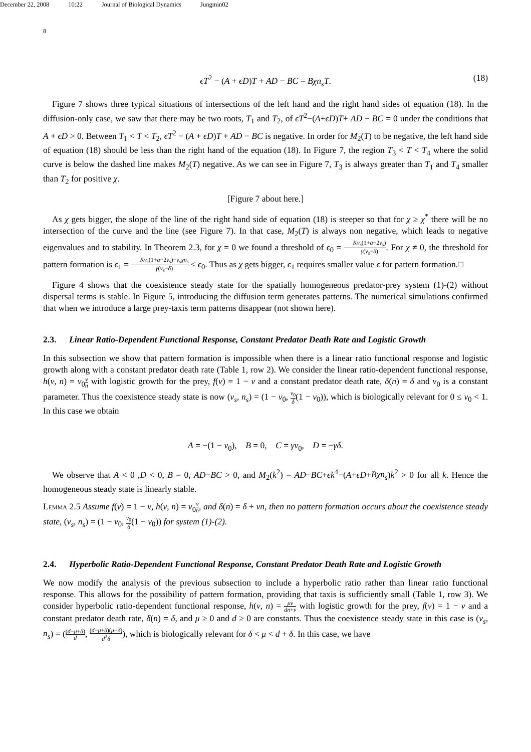December 22, 2008 10:22 Journal of Biological Dynamics Jungmin02
8
ϵT<sup>2</sup> − (A + ϵD)T + AD − BC = Bχn<sub>s</sub>T. (18)
Figure 7 shows three typical situations of intersections of the left hand and the right hand sides of equation (18). In the diffusion-only case, we saw that there may be two roots, T<sub>1</sub> and T<sub>2</sub>, of ϵT<sup>2</sup>−(A+ϵD)T+ AD − BC = 0 under the conditions that A + ϵD > 0. Between T<sub>1</sub> < T < T<sub>2</sub>, ϵT<sup>2</sup> − (A + ϵD)T + AD − BC is negative. In order for M<sub>2</sub>(T) to be negative, the left hand side of equation (18) should be less than the right hand of the equation (18). In Figure 7, the region T<sub>3</sub> < T < T<sub>4</sub> where the solid curve is below the dashed line makes M<sub>2</sub>(T) negative. As we can see in Figure 7, T<sub>3</sub> is always greater than T<sub>1</sub> and T<sub>4</sub> smaller than T<sub>2</sub> for positive χ.
[Figure 7 about here.]
As χ gets bigger, the slope of the line of the right hand side of equation (18) is steeper so that for χ ≥ χ<sup>*</sup> there will be no intersection of the curve and the line (see Figure 7). In that case, M<sub>2</sub>(T) is always non negative, which leads to negative eigenvalues and to stability. In Theorem 2.3, for χ = 0 we found a threshold of ϵ<sub>0</sub> = Kv<sub>s</sub>(1+a−2v<sub>s</sub>) γ(v<sub>s</sub>−δ). For χ ≠ 0, the threshold for pattern formation is ϵ<sub>1</sub> = Kv<sub>s</sub>(1+a−2v<sub>s</sub>)−v<sub>s</sub>χn<sub>s</sub> γ(v<sub>s</sub>−δ) ≤ ϵ<sub>0</sub>. Thus as χ gets bigger, ϵ<sub>1</sub> requires smaller value ϵ for pattern formation.□
Figure 4 shows that the coexistence steady state for the spatially homogeneous predator-prey system (1)-(2) without dispersal terms is stable. In Figure 5, introducing the diffusion term generates patterns. The numerical simulations confirmed that when we introduce a large prey-taxis term patterns disappear (not shown here).
2.3. Linear Ratio-Dependent Functional Response, Constant Predator Death Rate and Logistic Growth
In this subsection we show that pattern formation is impossible when there is a linear ratio functional response and logistic growth along with a constant predator death rate (Table 1, row 2). We consider the linear ratio-dependent functional response, h(v, n) = ν<sub>0</sub>v n with logistic growth for the prey, f(v) = 1 − v and a constant predator death rate, δ(n) = δ and ν<sub>0</sub> is a constant parameter. Thus the coexistence steady state is now (v<sub>s</sub>, n<sub>s</sub>) = (1 − ν<sub>0</sub>, ν<sub>0</sub> δ(1 − ν<sub>0</sub>)), which is biologically relevant for 0 ≤ ν<sub>0</sub> < 1. In this case we obtain
A = −(1 − ν<sub>0</sub>), B = 0, C = γν<sub>0</sub>, D = −γδ.
We observe that A < 0 ,D < 0, B = 0, AD−BC > 0, and M<sub>2</sub>(k<sup>2</sup>) = AD−BC+ϵk<sup>4</sup>−(A+ϵD+Bχn<sub>s</sub>)k<sup>2</sup> > 0 for all k. Hence the homogeneous steady state is linearly stable.
Lemma 2.5 Assume f(v) = 1 − v, h(v, n) = ν<sub>0</sub>v n, and δ(n) = δ + νn, then no pattern formation occurs about the coexistence steady state, (v<sub>s</sub>, n<sub>s</sub>) = (1 − ν<sub>0</sub>, ν<sub>0</sub> δ(1 − ν<sub>0</sub>)) for system (1)-(2).
2.4. Hyperbolic Ratio-Dependent Functional Response, Constant Predator Death Rate and Logistic Growth
We now modify the analysis of the previous subsection to include a hyperbolic ratio rather than linear ratio functional response. This allows for the possibility of pattern formation, providing that taxis is sufficiently small (Table 1, row 3). We consider hyperbolic ratio-dependent functional response, h(v, n) = μv dn+v with logistic growth for the prey, f(v) = 1 − v and a constant predator death rate, δ(n) = δ, and μ ≥ 0 and d ≥ 0 are constants. Thus the coexistence steady state in this case is (v<sub>s</sub>, n<sub>s</sub>) = ((d−μ+δ) d, (d−μ+δ)(μ−δ) d<sup>2</sup>δ), which is biologically relevant for δ < μ < d + δ. In this case, we have